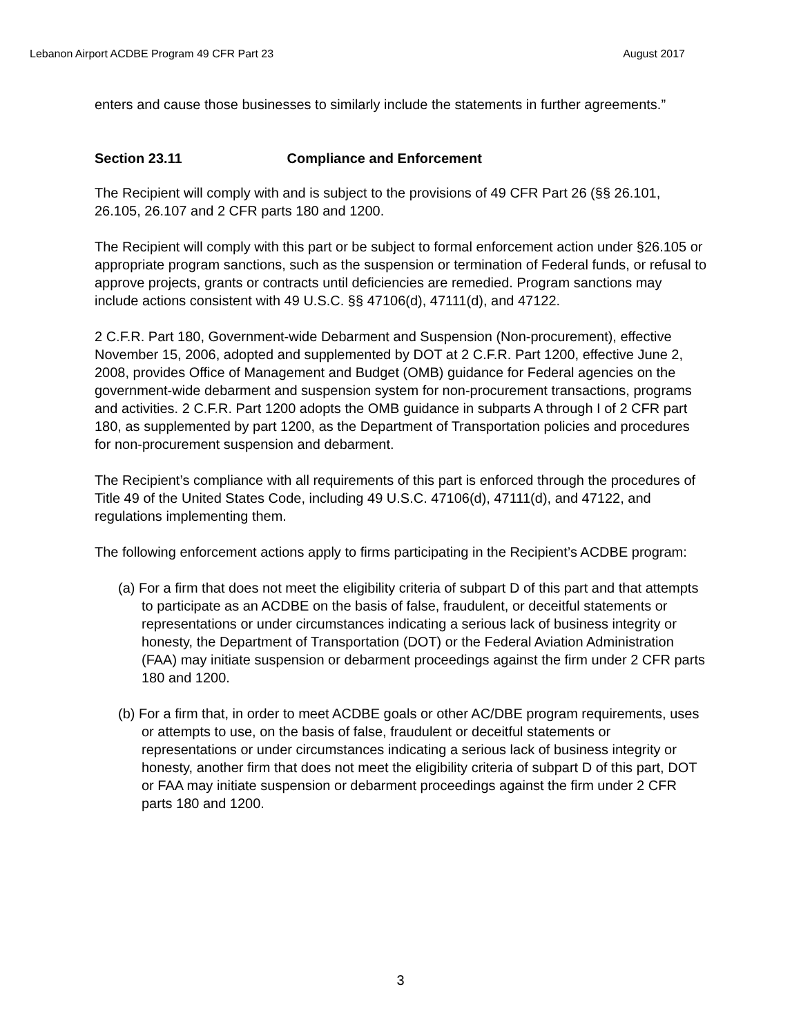Lebanon Airport ACDBE Program 49 CFR Part 23 August 2017
enters and cause those businesses to similarly include the statements in further agreements.”
Section 23.11 Compliance and Enforcement
The Recipient will comply with and is subject to the provisions of 49 CFR Part 26 (§§ 26.101, 26.105, 26.107 and 2 CFR parts 180 and 1200.
The Recipient will comply with this part or be subject to formal enforcement action under §26.105 or appropriate program sanctions, such as the suspension or termination of Federal funds, or refusal to approve projects, grants or contracts until deficiencies are remedied. Program sanctions may include actions consistent with 49 U.S.C. §§ 47106(d), 47111(d), and 47122.
2 C.F.R. Part 180, Government-wide Debarment and Suspension (Non-procurement), effective November 15, 2006, adopted and supplemented by DOT at 2 C.F.R. Part 1200, effective June 2, 2008, provides Office of Management and Budget (OMB) guidance for Federal agencies on the government-wide debarment and suspension system for non-procurement transactions, programs and activities. 2 C.F.R. Part 1200 adopts the OMB guidance in subparts A through I of 2 CFR part 180, as supplemented by part 1200, as the Department of Transportation policies and procedures for non-procurement suspension and debarment.
The Recipient’s compliance with all requirements of this part is enforced through the procedures of Title 49 of the United States Code, including 49 U.S.C. 47106(d), 47111(d), and 47122, and regulations implementing them.
The following enforcement actions apply to firms participating in the Recipient’s ACDBE program:
(a) For a firm that does not meet the eligibility criteria of subpart D of this part and that attempts to participate as an ACDBE on the basis of false, fraudulent, or deceitful statements or representations or under circumstances indicating a serious lack of business integrity or honesty, the Department of Transportation (DOT) or the Federal Aviation Administration (FAA) may initiate suspension or debarment proceedings against the firm under 2 CFR parts 180 and 1200.
(b) For a firm that, in order to meet ACDBE goals or other AC/DBE program requirements, uses or attempts to use, on the basis of false, fraudulent or deceitful statements or representations or under circumstances indicating a serious lack of business integrity or honesty, another firm that does not meet the eligibility criteria of subpart D of this part, DOT or FAA may initiate suspension or debarment proceedings against the firm under 2 CFR parts 180 and 1200.
3